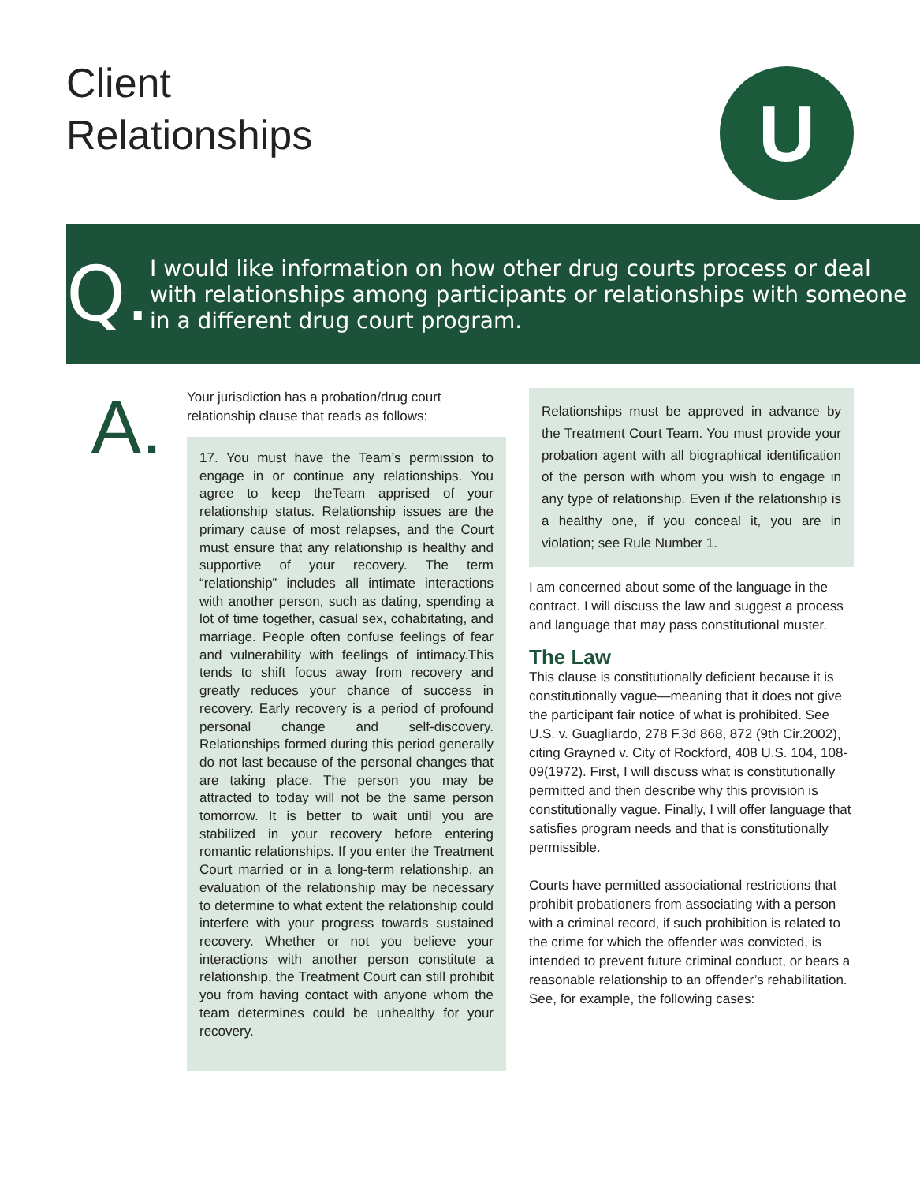Client
Relationships
U
Q.
I would like information on how other drug courts process or deal with relationships among participants or relationships with someone in a different drug court program.
A.
Your jurisdiction has a probation/drug court relationship clause that reads as follows:
17. You must have the Team’s permission to engage in or continue any relationships. You agree to keep theTeam apprised of your relationship status. Relationship issues are the primary cause of most relapses, and the Court must ensure that any relationship is healthy and supportive of your recovery. The term “relationship” includes all intimate interactions with another person, such as dating, spending a lot of time together, casual sex, cohabitating, and marriage. People often confuse feelings of fear and vulnerability with feelings of intimacy.This tends to shift focus away from recovery and greatly reduces your chance of success in recovery. Early recovery is a period of profound personal change and self-discovery. Relationships formed during this period generally do not last because of the personal changes that are taking place. The person you may be attracted to today will not be the same person tomorrow. It is better to wait until you are stabilized in your recovery before entering romantic relationships. If you enter the Treatment Court married or in a long-term relationship, an evaluation of the relationship may be necessary to determine to what extent the relationship could interfere with your progress towards sustained recovery. Whether or not you believe your interactions with another person constitute a relationship, the Treatment Court can still prohibit you from having contact with anyone whom the team determines could be unhealthy for your recovery.
Relationships must be approved in advance by the Treatment Court Team. You must provide your probation agent with all biographical identification of the person with whom you wish to engage in any type of relationship. Even if the relationship is a healthy one, if you conceal it, you are in violation; see Rule Number 1.
I am concerned about some of the language in the contract. I will discuss the law and suggest a process and language that may pass constitutional muster.
The Law
This clause is constitutionally deficient because it is constitutionally vague—meaning that it does not give the participant fair notice of what is prohibited. See U.S. v. Guagliardo, 278 F.3d 868, 872 (9th Cir.2002), citing Grayned v. City of Rockford, 408 U.S. 104, 108-09(1972). First, I will discuss what is constitutionally permitted and then describe why this provision is constitutionally vague. Finally, I will offer language that satisfies program needs and that is constitutionally permissible.
Courts have permitted associational restrictions that prohibit probationers from associating with a person with a criminal record, if such prohibition is related to the crime for which the offender was convicted, is intended to prevent future criminal conduct, or bears a reasonable relationship to an offender’s rehabilitation. See, for example, the following cases: